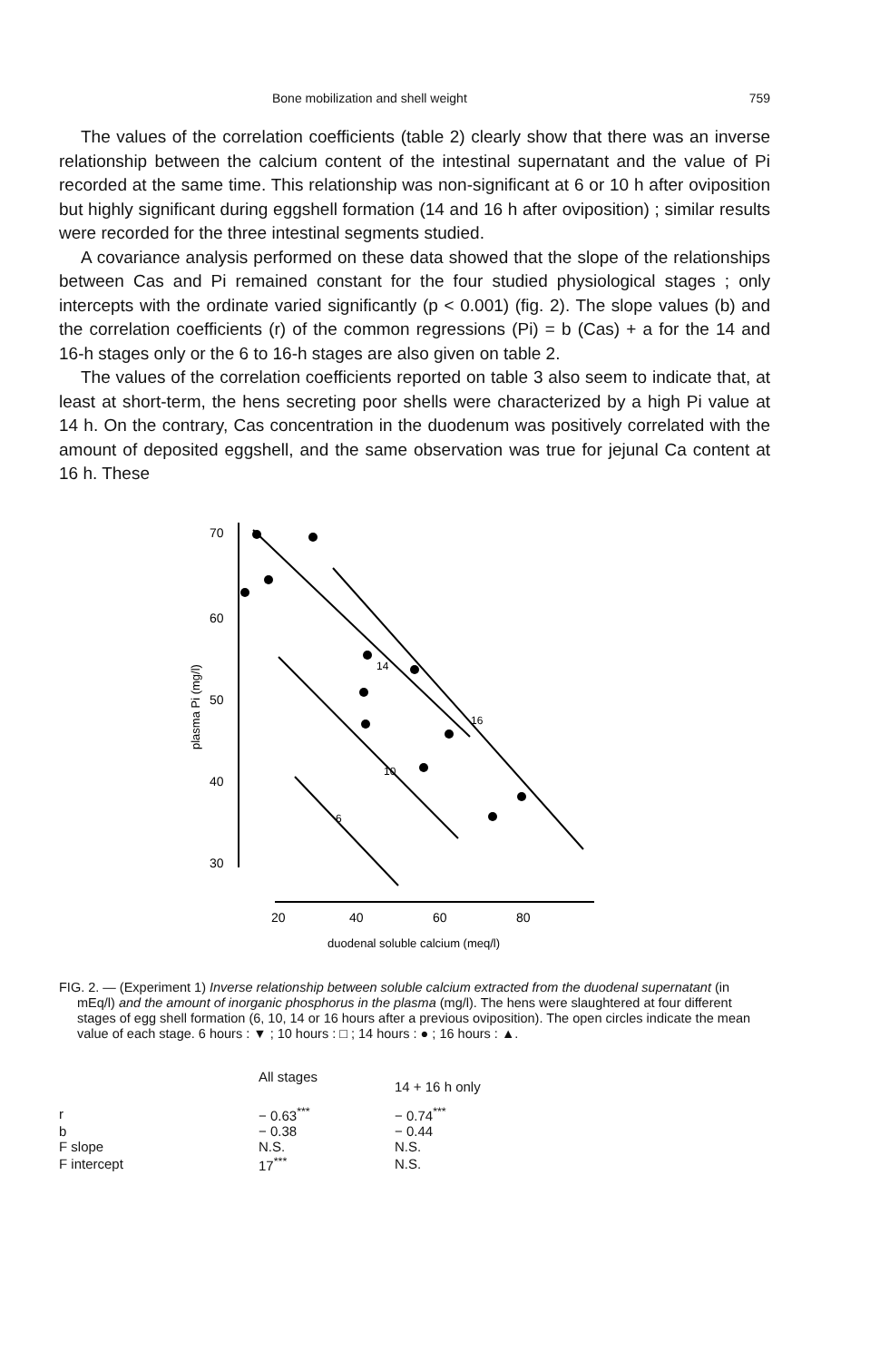Bone mobilization and shell weight 759
The values of the correlation coefficients (table 2) clearly show that there was an inverse relationship between the calcium content of the intestinal supernatant and the value of Pi recorded at the same time. This relationship was non-significant at 6 or 10 h after oviposition but highly significant during eggshell formation (14 and 16 h after oviposition) ; similar results were recorded for the three intestinal segments studied.
A covariance analysis performed on these data showed that the slope of the relationships between Cas and Pi remained constant for the four studied physiological stages ; only intercepts with the ordinate varied significantly (p < 0.001) (fig. 2). The slope values (b) and the correlation coefficients (r) of the common regressions (Pi) = b (Cas) + a for the 14 and 16-h stages only or the 6 to 16-h stages are also given on table 2.
The values of the correlation coefficients reported on table 3 also seem to indicate that, at least at short-term, the hens secreting poor shells were characterized by a high Pi value at 14 h. On the contrary, Cas concentration in the duodenum was positively correlated with the amount of deposited eggshell, and the same observation was true for jejunal Ca content at 16 h. These
70
60
50
40
30
20
40
60
80
duodenal soluble calcium (meq/l)
plasma Pi (mg/l)
14
16
10
6
FIG. 2. — (Experiment 1) Inverse relationship between soluble calcium extracted from the duodenal supernatant (in mEq/l) and the amount of inorganic phosphorus in the plasma (mg/l). The hens were slaughtered at four different stages of egg shell formation (6, 10, 14 or 16 hours after a previous oviposition). The open circles indicate the mean value of each stage. 6 hours : ▼ ; 10 hours : □ ; 14 hours : ● ; 16 hours : ▲.
| | All stages | 14 + 16 h only |
| --- | --- | --- |
| r | − 0.63<sup>***</sup> | − 0.74<sup>***</sup> |
| b | − 0.38 | − 0.44 |
| F slope | N.S. | N.S. |
| F intercept | 17<sup>***</sup> | N.S. |